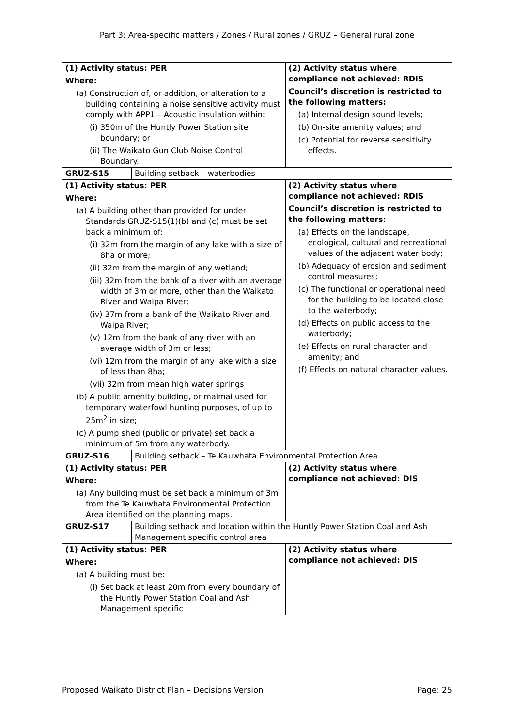Part 3: Area-specific matters / Zones / Rural zones / GRUZ – General rural zone
| (1) Activity status: PER Where: (a) Construction of, or addition, or alteration to a building containing a noise sensitive activity must comply with APP1 – Acoustic insulation within: (i) 350m of the Huntly Power Station site boundary; or (ii) The Waikato Gun Club Noise Control Boundary. | | (2) Activity status where compliance not achieved: RDIS Council’s discretion is restricted to the following matters: (a) Internal design sound levels; (b) On-site amenity values; and (c) Potential for reverse sensitivity effects. |
| GRUZ-S15 | Building setback – waterbodies | |
| (1) Activity status: PER Where: (a) A building other than provided for under Standards GRUZ-S15(1)(b) and (c) must be set back a minimum of: (i) 32m from the margin of any lake with a size of 8ha or more; (ii) 32m from the margin of any wetland; (iii) 32m from the bank of a river with an average width of 3m or more, other than the Waikato River and Waipa River; (iv) 37m from a bank of the Waikato River and Waipa River; (v) 12m from the bank of any river with an average width of 3m or less; (vi) 12m from the margin of any lake with a size of less than 8ha; (vii) 32m from mean high water springs (b) A public amenity building, or maimai used for temporary waterfowl hunting purposes, of up to 25m<sup>2</sup> in size; (c) A pump shed (public or private) set back a minimum of 5m from any waterbody. | | (2) Activity status where compliance not achieved: RDIS Council’s discretion is restricted to the following matters: (a) Effects on the landscape, ecological, cultural and recreational values of the adjacent water body; (b) Adequacy of erosion and sediment control measures; (c) The functional or operational need for the building to be located close to the waterbody; (d) Effects on public access to the waterbody; (e) Effects on rural character and amenity; and (f) Effects on natural character values. |
| GRUZ-S16 | Building setback – Te Kauwhata Environmental Protection Area | |
| (1) Activity status: PER Where: (a) Any building must be set back a minimum of 3m from the Te Kauwhata Environmental Protection Area identified on the planning maps. | | (2) Activity status where compliance not achieved: DIS |
| GRUZ-S17 | Building setback and location within the Huntly Power Station Coal and Ash Management specific control area | |
| (1) Activity status: PER Where: (a) A building must be: (i) Set back at least 20m from every boundary of the Huntly Power Station Coal and Ash Management specific | | (2) Activity status where compliance not achieved: DIS |
Proposed Waikato District Plan – Decisions Version Page: 25